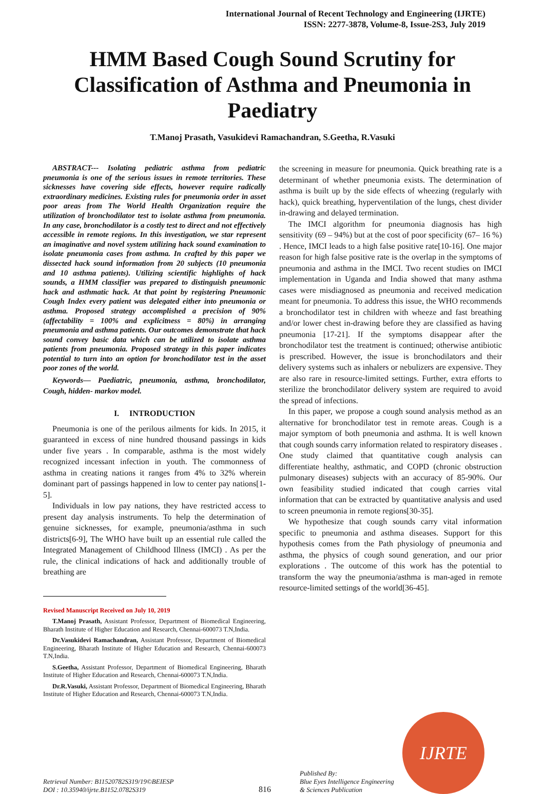International Journal of Recent Technology and Engineering (IJRTE)
ISSN: 2277-3878, Volume-8, Issue-2S3, July 2019
HMM Based Cough Sound Scrutiny for Classification of Asthma and Pneumonia in Paediatry
T.Manoj Prasath, Vasukidevi Ramachandran, S.Geetha, R.Vasuki
ABSTRACT--- Isolating pediatric asthma from pediatric pneumonia is one of the serious issues in remote territories. These sicknesses have covering side effects, however require radically extraordinary medicines. Existing rules for pneumonia order in asset poor areas from The World Health Organization require the utilization of bronchodilator test to isolate asthma from pneumonia. In any case, bronchodilator is a costly test to direct and not effectively accessible in remote regions. In this investigation, we star represent an imaginative and novel system utilizing hack sound examination to isolate pneumonia cases from asthma. In crafted by this paper we dissected hack sound information from 20 subjects (10 pneumonia and 10 asthma patients). Utilizing scientific highlights of hack sounds, a HMM classifier was prepared to distinguish pneumonic hack and asthmatic hack. At that point by registering Pneumonic Cough Index every patient was delegated either into pneumonia or asthma. Proposed strategy accomplished a precision of 90% (affectability = 100% and explicitness = 80%) in arranging pneumonia and asthma patients. Our outcomes demonstrate that hack sound convey basic data which can be utilized to isolate asthma patients from pneumonia. Proposed strategy in this paper indicates potential to turn into an option for bronchodilator test in the asset poor zones of the world.
Keywords— Paediatric, pneumonia, asthma, bronchodilator, Cough, hidden- markov model.
I. INTRODUCTION
Pneumonia is one of the perilous ailments for kids. In 2015, it guaranteed in excess of nine hundred thousand passings in kids under five years . In comparable, asthma is the most widely recognized incessant infection in youth. The commonness of asthma in creating nations it ranges from 4% to 32% wherein dominant part of passings happened in low to center pay nations[1-5].
Individuals in low pay nations, they have restricted access to present day analysis instruments. To help the determination of genuine sicknesses, for example, pneumonia/asthma in such districts[6-9], The WHO have built up an essential rule called the Integrated Management of Childhood Illness (IMCI) . As per the rule, the clinical indications of hack and additionally trouble of breathing are
Revised Manuscript Received on July 10, 2019
T.Manoj Prasath, Assistant Professor, Department of Biomedical Engineering, Bharath Institute of Higher Education and Research, Chennai-600073 T.N,India.
Dr.Vasukidevi Ramachandran, Assistant Professor, Department of Biomedical Engineering, Bharath Institute of Higher Education and Research, Chennai-600073 T.N,India.
S.Geetha, Assistant Professor, Department of Biomedical Engineering, Bharath Institute of Higher Education and Research, Chennai-600073 T.N,India.
Dr.R.Vasuki, Assistant Professor, Department of Biomedical Engineering, Bharath Institute of Higher Education and Research, Chennai-600073 T.N,India.
the screening in measure for pneumonia. Quick breathing rate is a determinant of whether pneumonia exists. The determination of asthma is built up by the side effects of wheezing (regularly with hack), quick breathing, hyperventilation of the lungs, chest divider in-drawing and delayed termination.
The IMCI algorithm for pneumonia diagnosis has high sensitivity (69 – 94%) but at the cost of poor specificity (67– 16 %) . Hence, IMCI leads to a high false positive rate[10-16]. One major reason for high false positive rate is the overlap in the symptoms of pneumonia and asthma in the IMCI. Two recent studies on IMCI implementation in Uganda and India showed that many asthma cases were misdiagnosed as pneumonia and received medication meant for pneumonia. To address this issue, the WHO recommends a bronchodilator test in children with wheeze and fast breathing and/or lower chest in-drawing before they are classified as having pneumonia [17-21]. If the symptoms disappear after the bronchodilator test the treatment is continued; otherwise antibiotic is prescribed. However, the issue is bronchodilators and their delivery systems such as inhalers or nebulizers are expensive. They are also rare in resource-limited settings. Further, extra efforts to sterilize the bronchodilator delivery system are required to avoid the spread of infections.
In this paper, we propose a cough sound analysis method as an alternative for bronchodilator test in remote areas. Cough is a major symptom of both pneumonia and asthma. It is well known that cough sounds carry information related to respiratory diseases . One study claimed that quantitative cough analysis can differentiate healthy, asthmatic, and COPD (chronic obstruction pulmonary diseases) subjects with an accuracy of 85-90%. Our own feasibility studied indicated that cough carries vital information that can be extracted by quantitative analysis and used to screen pneumonia in remote regions[30-35].
We hypothesize that cough sounds carry vital information specific to pneumonia and asthma diseases. Support for this hypothesis comes from the Path physiology of pneumonia and asthma, the physics of cough sound generation, and our prior explorations . The outcome of this work has the potential to transform the way the pneumonia/asthma is man-aged in remote resource-limited settings of the world[36-45].
Retrieval Number: B11520782S319/19©BEIESP
DOI : 10.35940/ijrte.B1152.0782S319
816
Published By:
Blue Eyes Intelligence Engineering
& Sciences Publication
IJRTE